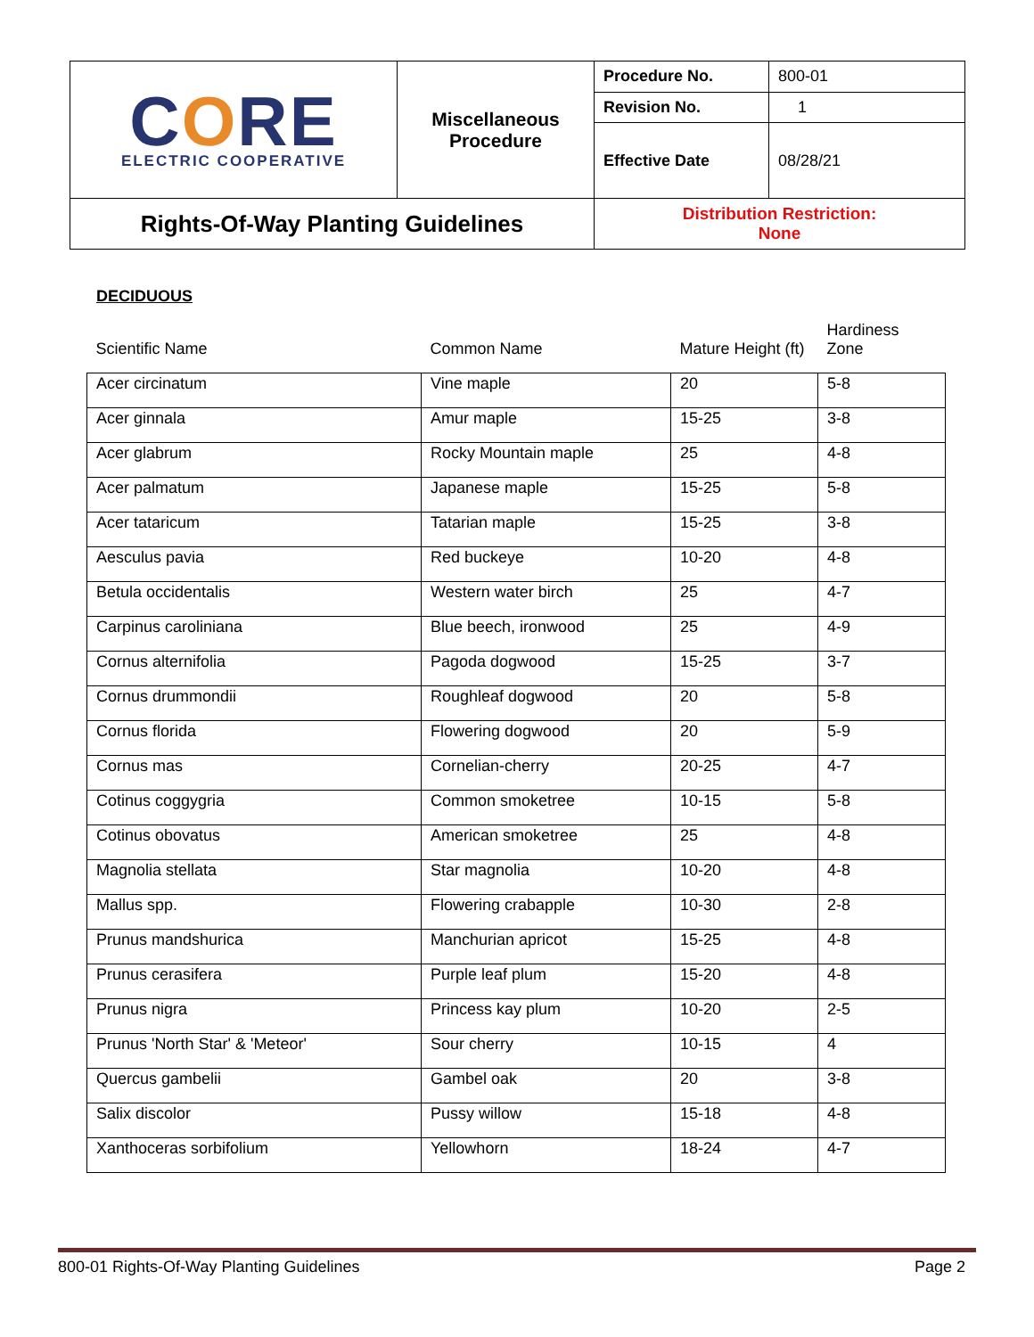| C O RE ELECTRIC COOPERATIVE | Miscellaneous Procedure | Procedure No. | 800-01 |
| | | Revision No. | 1 |
| | | Effective Date | 08/28/21 |
| Rights-Of-Way Planting Guidelines | | Distribution Restriction: None | |
DECIDUOUS
| Scientific Name | Common Name | Mature Height (ft) | Hardiness Zone |
| --- | --- | --- | --- |
| Acer circinatum | Vine maple | 20 | 5-8 |
| Acer ginnala | Amur maple | 15-25 | 3-8 |
| Acer glabrum | Rocky Mountain maple | 25 | 4-8 |
| Acer palmatum | Japanese maple | 15-25 | 5-8 |
| Acer tataricum | Tatarian maple | 15-25 | 3-8 |
| Aesculus pavia | Red buckeye | 10-20 | 4-8 |
| Betula occidentalis | Western water birch | 25 | 4-7 |
| Carpinus caroliniana | Blue beech, ironwood | 25 | 4-9 |
| Cornus alternifolia | Pagoda dogwood | 15-25 | 3-7 |
| Cornus drummondii | Roughleaf dogwood | 20 | 5-8 |
| Cornus florida | Flowering dogwood | 20 | 5-9 |
| Cornus mas | Cornelian-cherry | 20-25 | 4-7 |
| Cotinus coggygria | Common smoketree | 10-15 | 5-8 |
| Cotinus obovatus | American smoketree | 25 | 4-8 |
| Magnolia stellata | Star magnolia | 10-20 | 4-8 |
| Mallus spp. | Flowering crabapple | 10-30 | 2-8 |
| Prunus mandshurica | Manchurian apricot | 15-25 | 4-8 |
| Prunus cerasifera | Purple leaf plum | 15-20 | 4-8 |
| Prunus nigra | Princess kay plum | 10-20 | 2-5 |
| Prunus 'North Star' & 'Meteor' | Sour cherry | 10-15 | 4 |
| Quercus gambelii | Gambel oak | 20 | 3-8 |
| Salix discolor | Pussy willow | 15-18 | 4-8 |
| Xanthoceras sorbifolium | Yellowhorn | 18-24 | 4-7 |
800-01 Rights-Of-Way Planting Guidelines Page 2